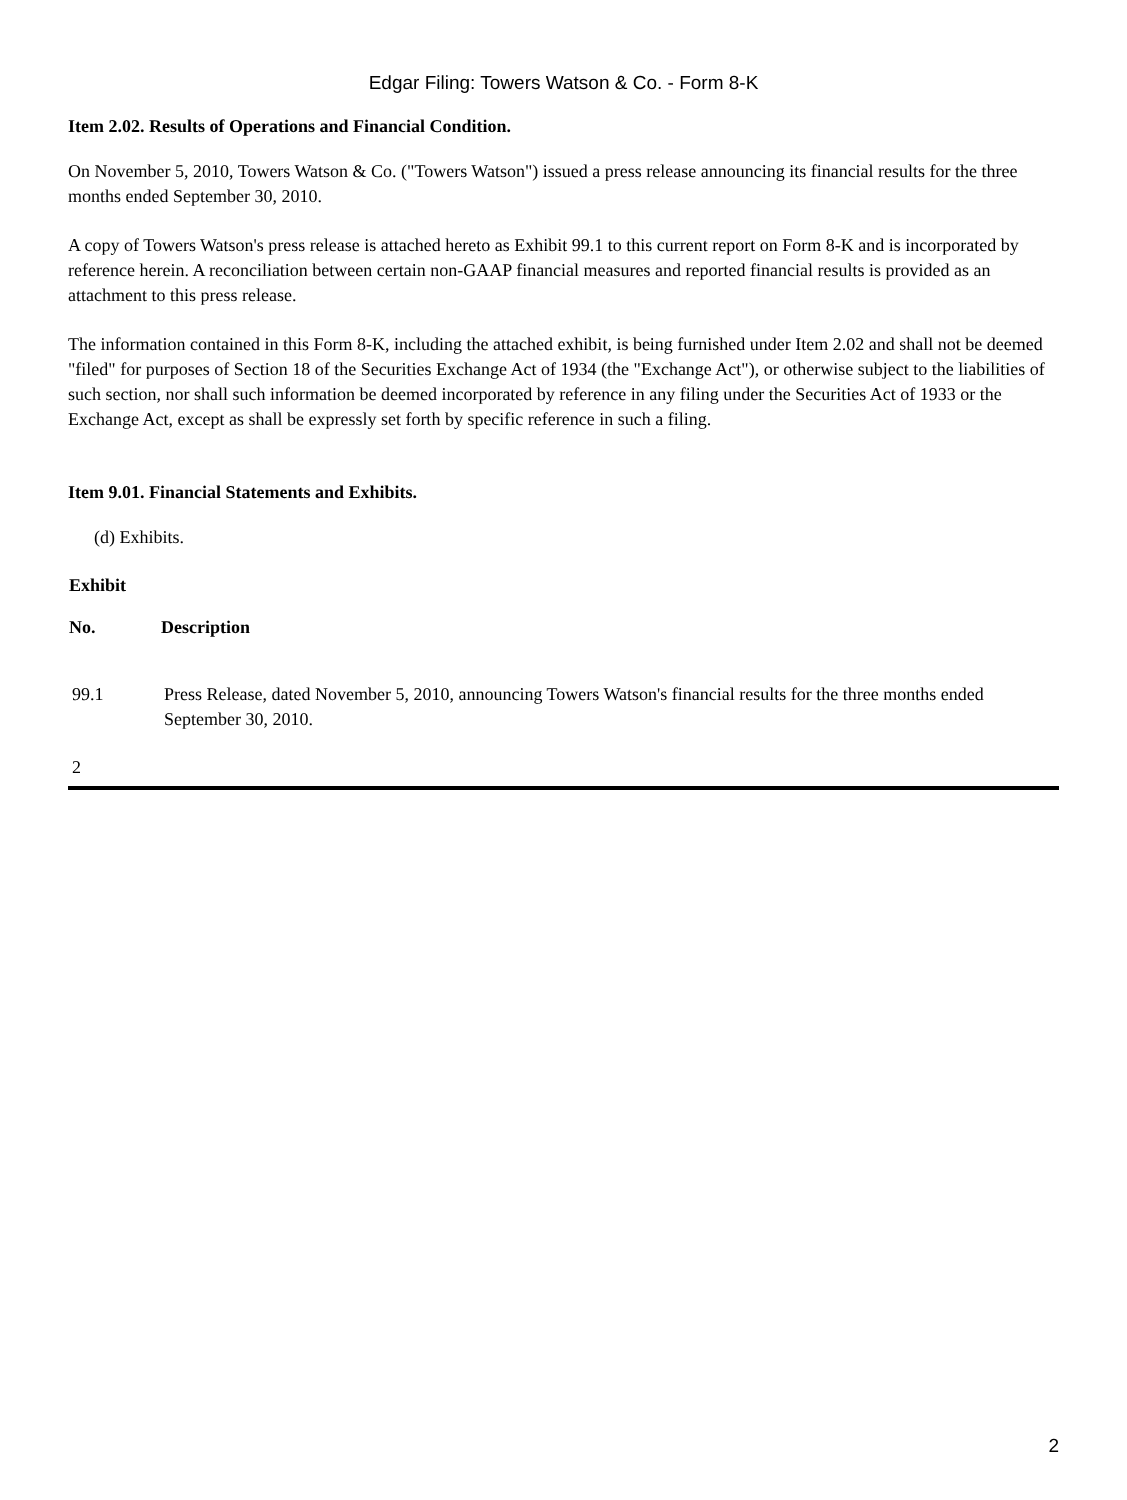Edgar Filing: Towers Watson & Co. - Form 8-K
Item 2.02. Results of Operations and Financial Condition.
On November 5, 2010, Towers Watson & Co. ("Towers Watson") issued a press release announcing its financial results for the three months ended September 30, 2010.
A copy of Towers Watson's press release is attached hereto as Exhibit 99.1 to this current report on Form 8-K and is incorporated by reference herein. A reconciliation between certain non-GAAP financial measures and reported financial results is provided as an attachment to this press release.
The information contained in this Form 8-K, including the attached exhibit, is being furnished under Item 2.02 and shall not be deemed "filed" for purposes of Section 18 of the Securities Exchange Act of 1934 (the "Exchange Act"), or otherwise subject to the liabilities of such section, nor shall such information be deemed incorporated by reference in any filing under the Securities Act of 1933 or the Exchange Act, except as shall be expressly set forth by specific reference in such a filing.
Item 9.01. Financial Statements and Exhibits.
(d) Exhibits.
| Exhibit No. | Description |
| --- | --- |
| 99.1 | Press Release, dated November 5, 2010, announcing Towers Watson's financial results for the three months ended September 30, 2010. |
2
2